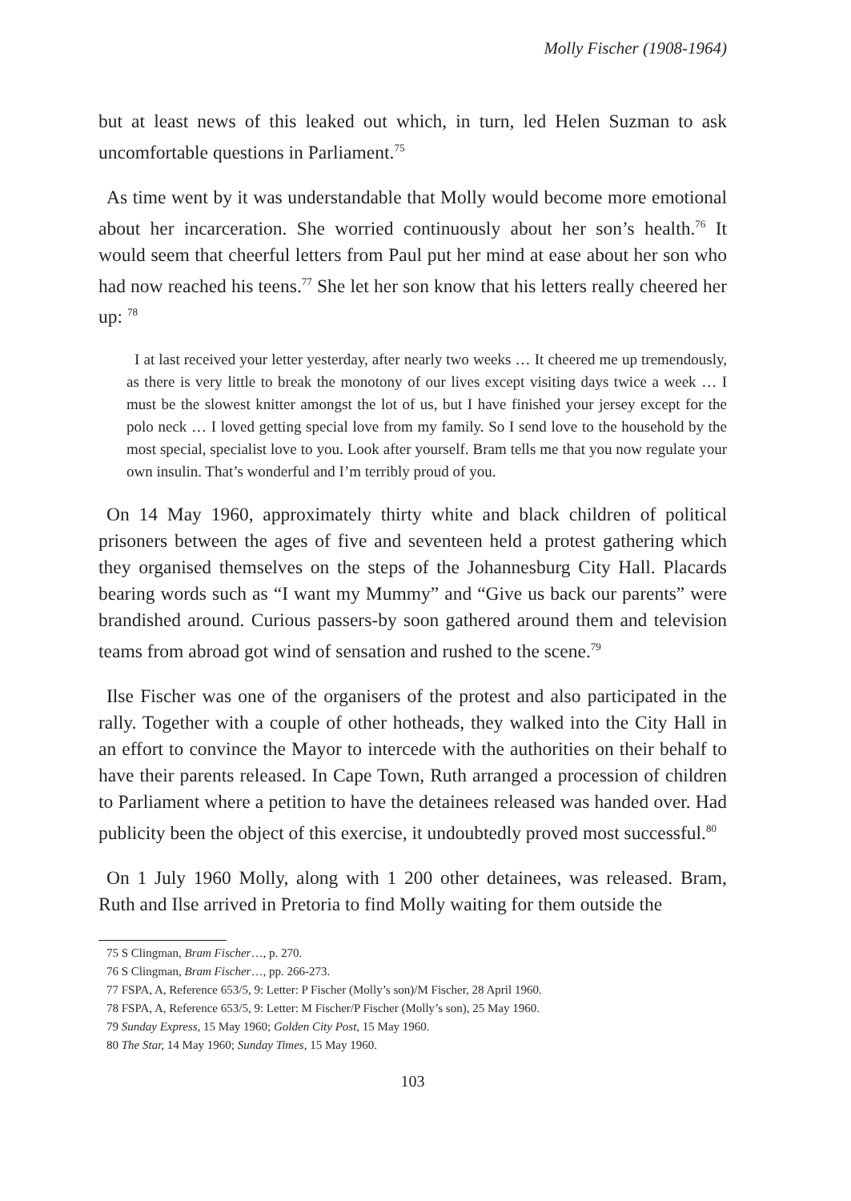Molly Fischer (1908-1964)
but at least news of this leaked out which, in turn, led Helen Suzman to ask uncomfortable questions in Parliament.<sup>75</sup>
As time went by it was understandable that Molly would become more emotional about her incarceration. She worried continuously about her son’s health.<sup>76</sup> It would seem that cheerful letters from Paul put her mind at ease about her son who had now reached his teens.<sup>77</sup> She let her son know that his letters really cheered her up: <sup>78</sup>
I at last received your letter yesterday, after nearly two weeks … It cheered me up tremendously, as there is very little to break the monotony of our lives except visiting days twice a week … I must be the slowest knitter amongst the lot of us, but I have finished your jersey except for the polo neck … I loved getting special love from my family. So I send love to the household by the most special, specialist love to you. Look after yourself. Bram tells me that you now regulate your own insulin. That’s wonderful and I’m terribly proud of you.
On 14 May 1960, approximately thirty white and black children of political prisoners between the ages of five and seventeen held a protest gathering which they organised themselves on the steps of the Johannesburg City Hall. Placards bearing words such as “I want my Mummy” and “Give us back our parents” were brandished around. Curious passers-by soon gathered around them and television teams from abroad got wind of sensation and rushed to the scene.<sup>79</sup>
Ilse Fischer was one of the organisers of the protest and also participated in the rally. Together with a couple of other hotheads, they walked into the City Hall in an effort to convince the Mayor to intercede with the authorities on their behalf to have their parents released. In Cape Town, Ruth arranged a procession of children to Parliament where a petition to have the detainees released was handed over. Had publicity been the object of this exercise, it undoubtedly proved most successful.<sup>80</sup>
On 1 July 1960 Molly, along with 1 200 other detainees, was released. Bram, Ruth and Ilse arrived in Pretoria to find Molly waiting for them outside the
75 S Clingman, Bram Fischer…, p. 270.
76 S Clingman, Bram Fischer…, pp. 266-273.
77 FSPA, A, Reference 653/5, 9: Letter: P Fischer (Molly’s son)/M Fischer, 28 April 1960.
78 FSPA, A, Reference 653/5, 9: Letter: M Fischer/P Fischer (Molly’s son), 25 May 1960.
79 Sunday Express, 15 May 1960; Golden City Post, 15 May 1960.
80 The Star, 14 May 1960; Sunday Times, 15 May 1960.
103